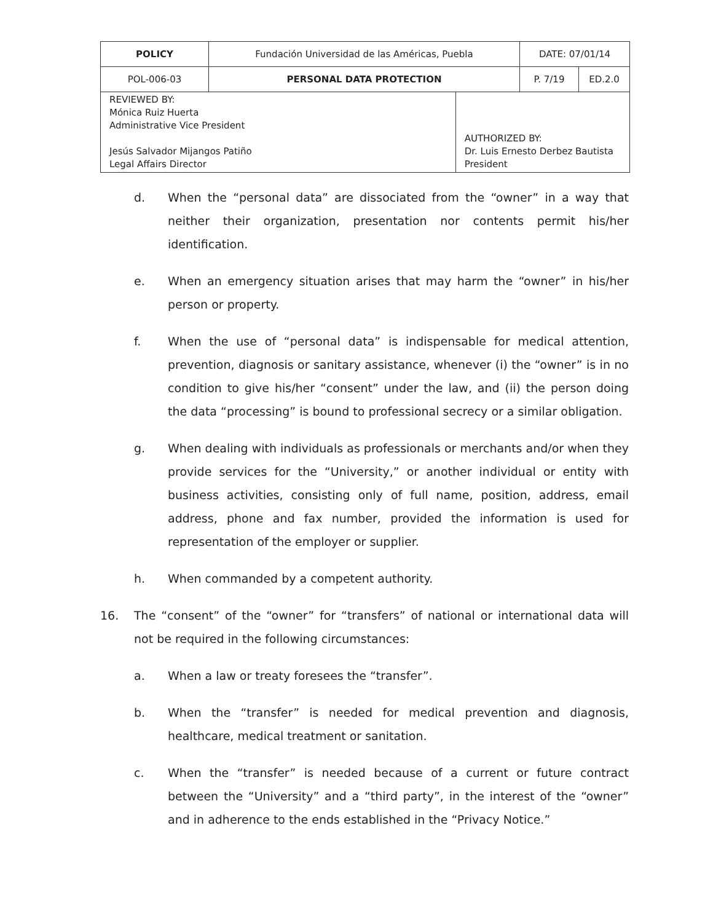| POLICY | Fundación Universidad de las Américas, Puebla | | DATE: 07/01/14 | |
| POL-006-03 | PERSONAL DATA PROTECTION | | P. 7/19 | ED.2.0 |
| REVIEWED BY: Mónica Ruiz Huerta Administrative Vice President Jesús Salvador Mijangos Patiño Legal Affairs Director | | AUTHORIZED BY: Dr. Luis Ernesto Derbez Bautista President | | |
d. When the “personal data” are dissociated from the “owner” in a way that neither their organization, presentation nor contents permit his/her identification.
e. When an emergency situation arises that may harm the “owner” in his/her person or property.
f. When the use of “personal data” is indispensable for medical attention, prevention, diagnosis or sanitary assistance, whenever (i) the “owner” is in no condition to give his/her “consent” under the law, and (ii) the person doing the data “processing” is bound to professional secrecy or a similar obligation.
g. When dealing with individuals as professionals or merchants and/or when they provide services for the “University,” or another individual or entity with business activities, consisting only of full name, position, address, email address, phone and fax number, provided the information is used for representation of the employer or supplier.
h. When commanded by a competent authority.
16. The “consent” of the “owner” for “transfers” of national or international data will not be required in the following circumstances:
a. When a law or treaty foresees the “transfer”.
b. When the “transfer” is needed for medical prevention and diagnosis, healthcare, medical treatment or sanitation.
c. When the “transfer” is needed because of a current or future contract between the “University” and a “third party”, in the interest of the “owner” and in adherence to the ends established in the “Privacy Notice.”